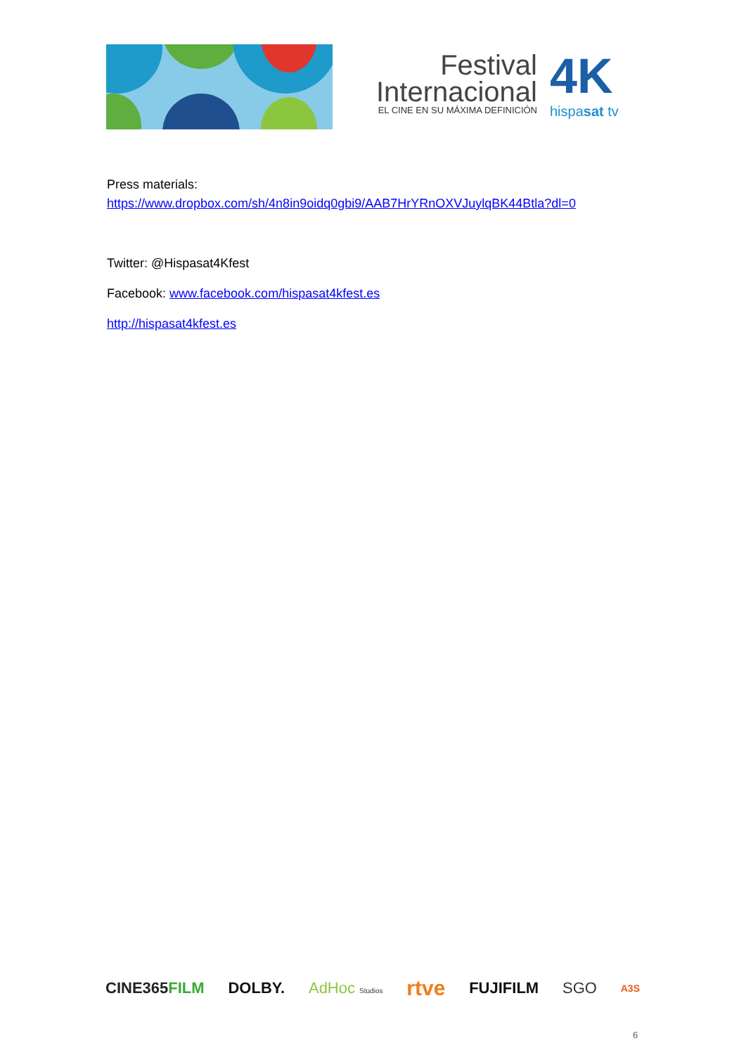Festival
Internacional
EL CINE EN SU MÁXIMA DEFINICIÓN
4K
hispasat tv
Press materials:
https://www.dropbox.com/sh/4n8in9oidq0gbi9/AAB7HrYRnOXVJuylqBK44Btla?dl=0
Twitter: @Hispasat4Kfest
Facebook: www.facebook.com/hispasat4kfest.es
http://hispasat4kfest.es
CINE365FILM DOLBY. AdHoc Studios rtve FUJIFILM SGO A3S
6